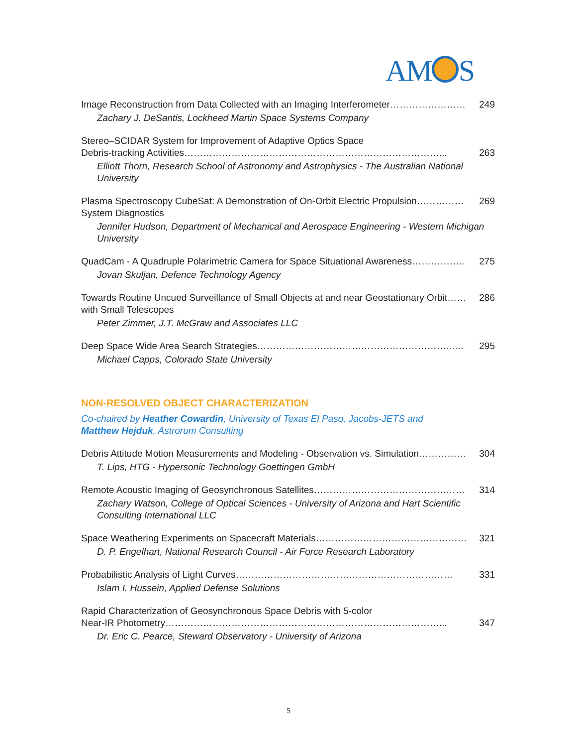AM S
Image Reconstruction from Data Collected with an Imaging Interferometer…………………… 249
Zachary J. DeSantis, Lockheed Martin Space Systems Company
Stereo–SCIDAR System for Improvement of Adaptive Optics Space
Debris-tracking Activities………………………………………………………………………... 263
Elliott Thorn, Research School of Astronomy and Astrophysics - The Australian National University
Plasma Spectroscopy CubeSat: A Demonstration of On-Orbit Electric Propulsion…………… 269
System Diagnostics
Jennifer Hudson, Department of Mechanical and Aerospace Engineering - Western Michigan University
QuadCam - A Quadruple Polarimetric Camera for Space Situational Awareness…………….. 275
Jovan Skuljan, Defence Technology Agency
Towards Routine Uncued Surveillance of Small Objects at and near Geostationary Orbit…… 286
with Small Telescopes
Peter Zimmer, J.T. McGraw and Associates LLC
Deep Space Wide Area Search Strategies………………………………………………………... 295
Michael Capps, Colorado State University
NON-RESOLVED OBJECT CHARACTERIZATION
Co-chaired by Heather Cowardin, University of Texas El Paso, Jacobs-JETS and
Matthew Hejduk, Astrorum Consulting
Debris Attitude Motion Measurements and Modeling - Observation vs. Simulation…………… 304
T. Lips, HTG - Hypersonic Technology Goettingen GmbH
Remote Acoustic Imaging of Geosynchronous Satellites………………………………………… 314
Zachary Watson, College of Optical Sciences - University of Arizona and Hart Scientific Consulting International LLC
Space Weathering Experiments on Spacecraft Materials………………………………………… 321
D. P. Engelhart, National Research Council - Air Force Research Laboratory
Probabilistic Analysis of Light Curves…………………………………………………………… 331
Islam I. Hussein, Applied Defense Solutions
Rapid Characterization of Geosynchronous Space Debris with 5-color
Near-IR Photometry……………………………………………………………………………... 347
Dr. Eric C. Pearce, Steward Observatory - University of Arizona
5